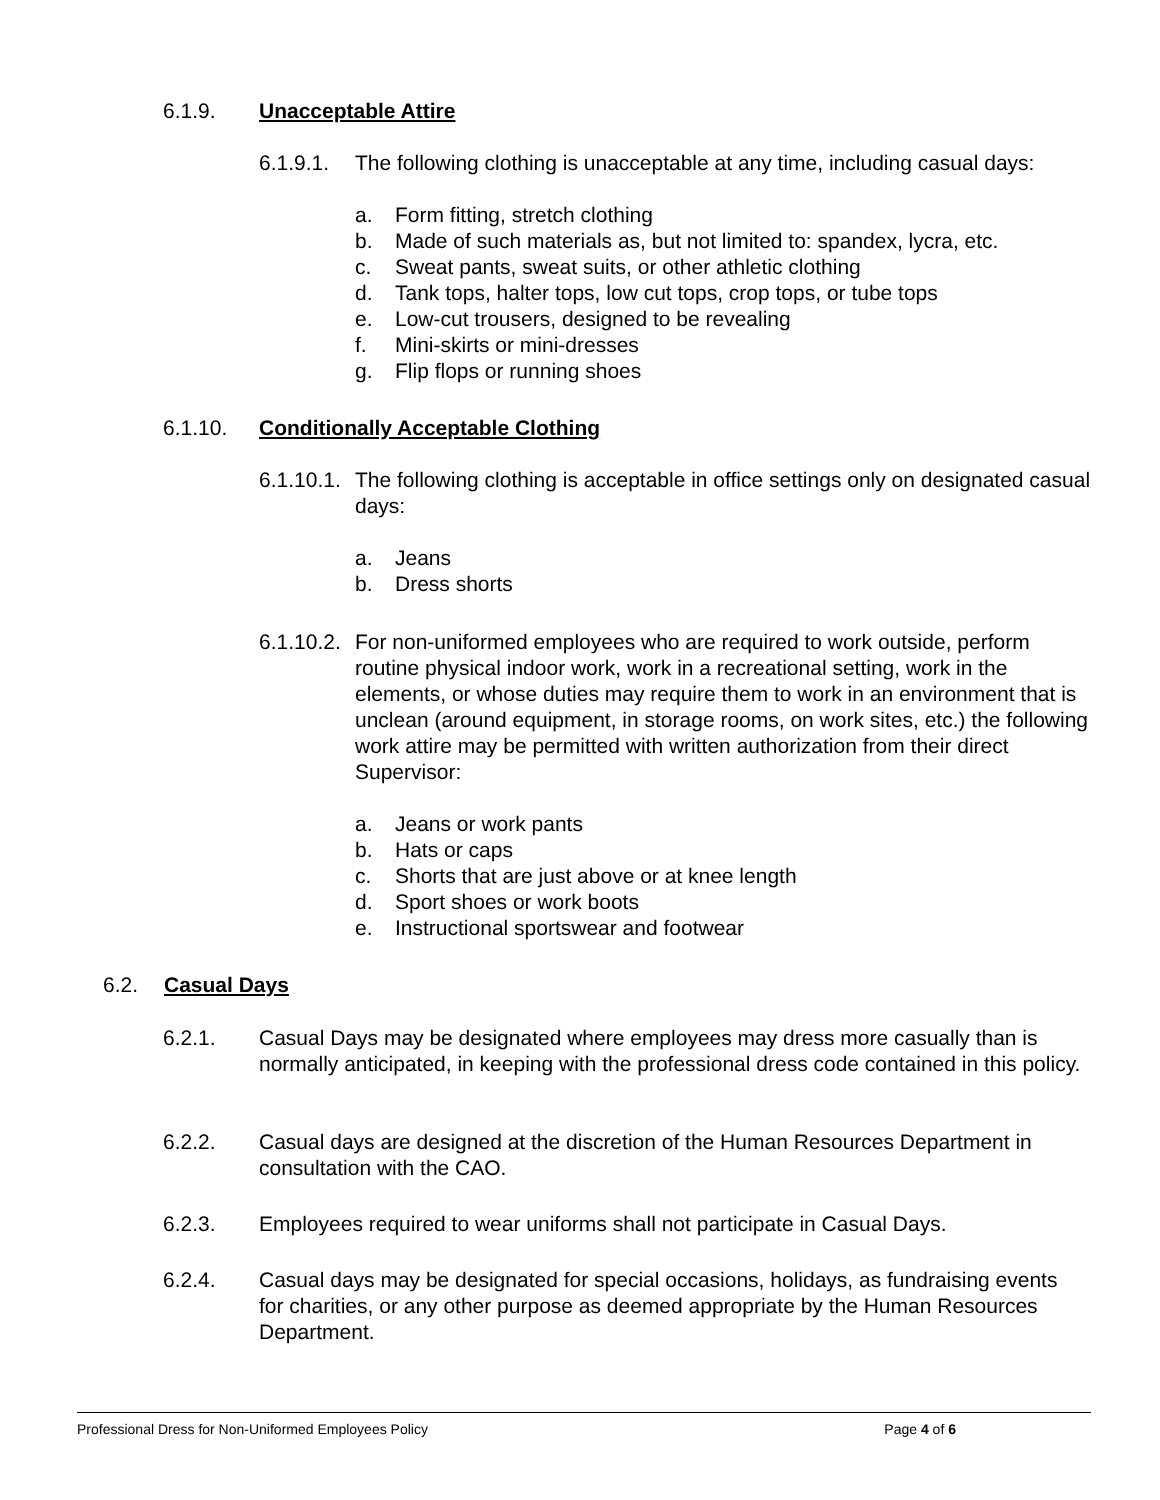6.1.9. Unacceptable Attire
6.1.9.1.
The following clothing is unacceptable at any time, including casual days:
a. Form fitting, stretch clothing
b. Made of such materials as, but not limited to: spandex, lycra, etc.
c. Sweat pants, sweat suits, or other athletic clothing
d. Tank tops, halter tops, low cut tops, crop tops, or tube tops
e. Low-cut trousers, designed to be revealing
f. Mini-skirts or mini-dresses
g. Flip flops or running shoes
6.1.10. Conditionally Acceptable Clothing
6.1.10.1.
The following clothing is acceptable in office settings only on designated casual days:
a. Jeans
b. Dress shorts
6.1.10.2.
For non-uniformed employees who are required to work outside, perform routine physical indoor work, work in a recreational setting, work in the elements, or whose duties may require them to work in an environment that is unclean (around equipment, in storage rooms, on work sites, etc.) the following work attire may be permitted with written authorization from their direct Supervisor:
a. Jeans or work pants
b. Hats or caps
c. Shorts that are just above or at knee length
d. Sport shoes or work boots
e. Instructional sportswear and footwear
6.2. Casual Days
6.2.1. Casual Days may be designated where employees may dress more casually than is normally anticipated, in keeping with the professional dress code contained in this policy.
6.2.2. Casual days are designed at the discretion of the Human Resources Department in consultation with the CAO.
6.2.3. Employees required to wear uniforms shall not participate in Casual Days.
6.2.4. Casual days may be designated for special occasions, holidays, as fundraising events for charities, or any other purpose as deemed appropriate by the Human Resources Department.
Professional Dress for Non-Uniformed Employees Policy Page 4 of 6